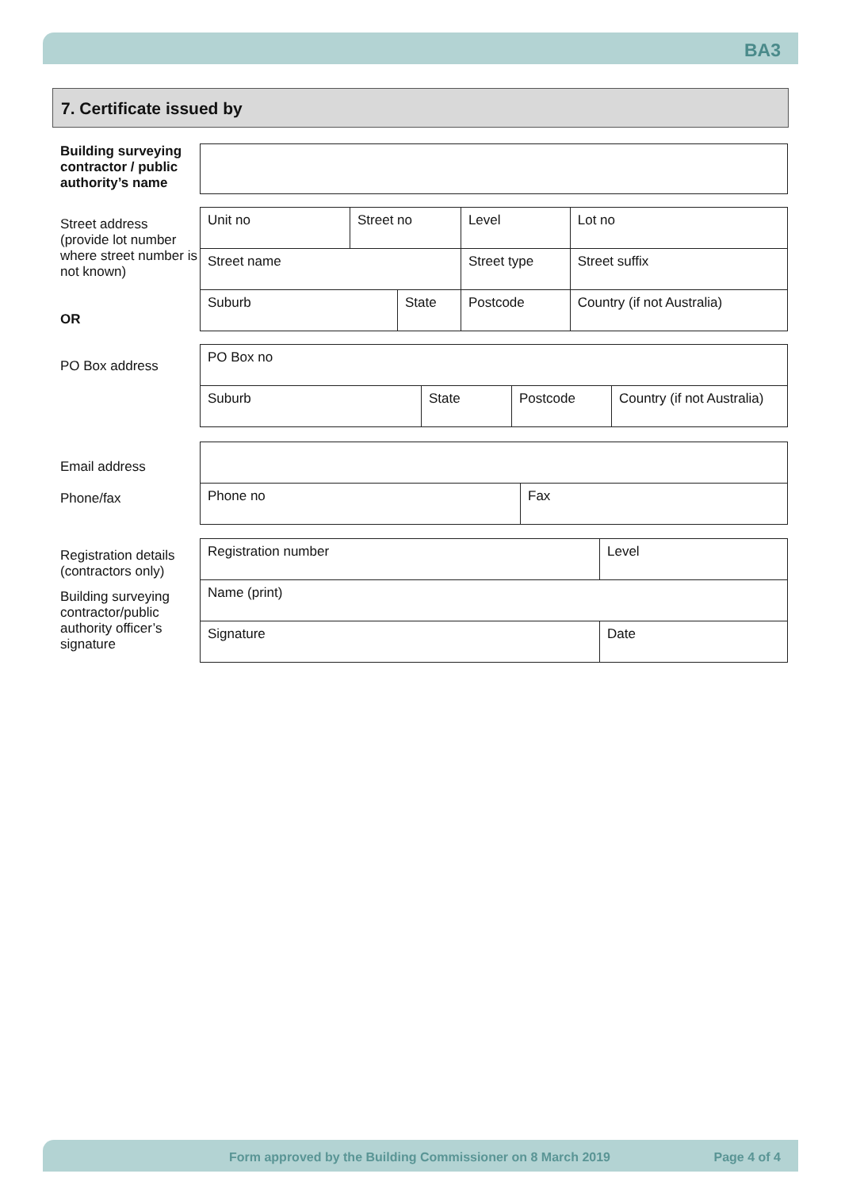BA3
7. Certificate issued by
Building surveying contractor / public authority’s name
Street address (provide lot number where street number is not known)
OR
| Unit no | Street no | | Level | | Lot no |
| Street name | | | Street type | | Street suffix |
| Suburb | | State | | Postcode | Country (if not Australia) |
PO Box address
| PO Box no | | | |
| Suburb | State | Postcode | Country (if not Australia) |
Email address
Phone/fax
| Phone no | Fax |
Registration details (contractors only)
Building surveying contractor/public authority officer’s signature
| Registration number | Level |
| Name (print) | |
| Signature | Date |
Form approved by the Building Commissioner on 8 March 2019 Page 4 of 4